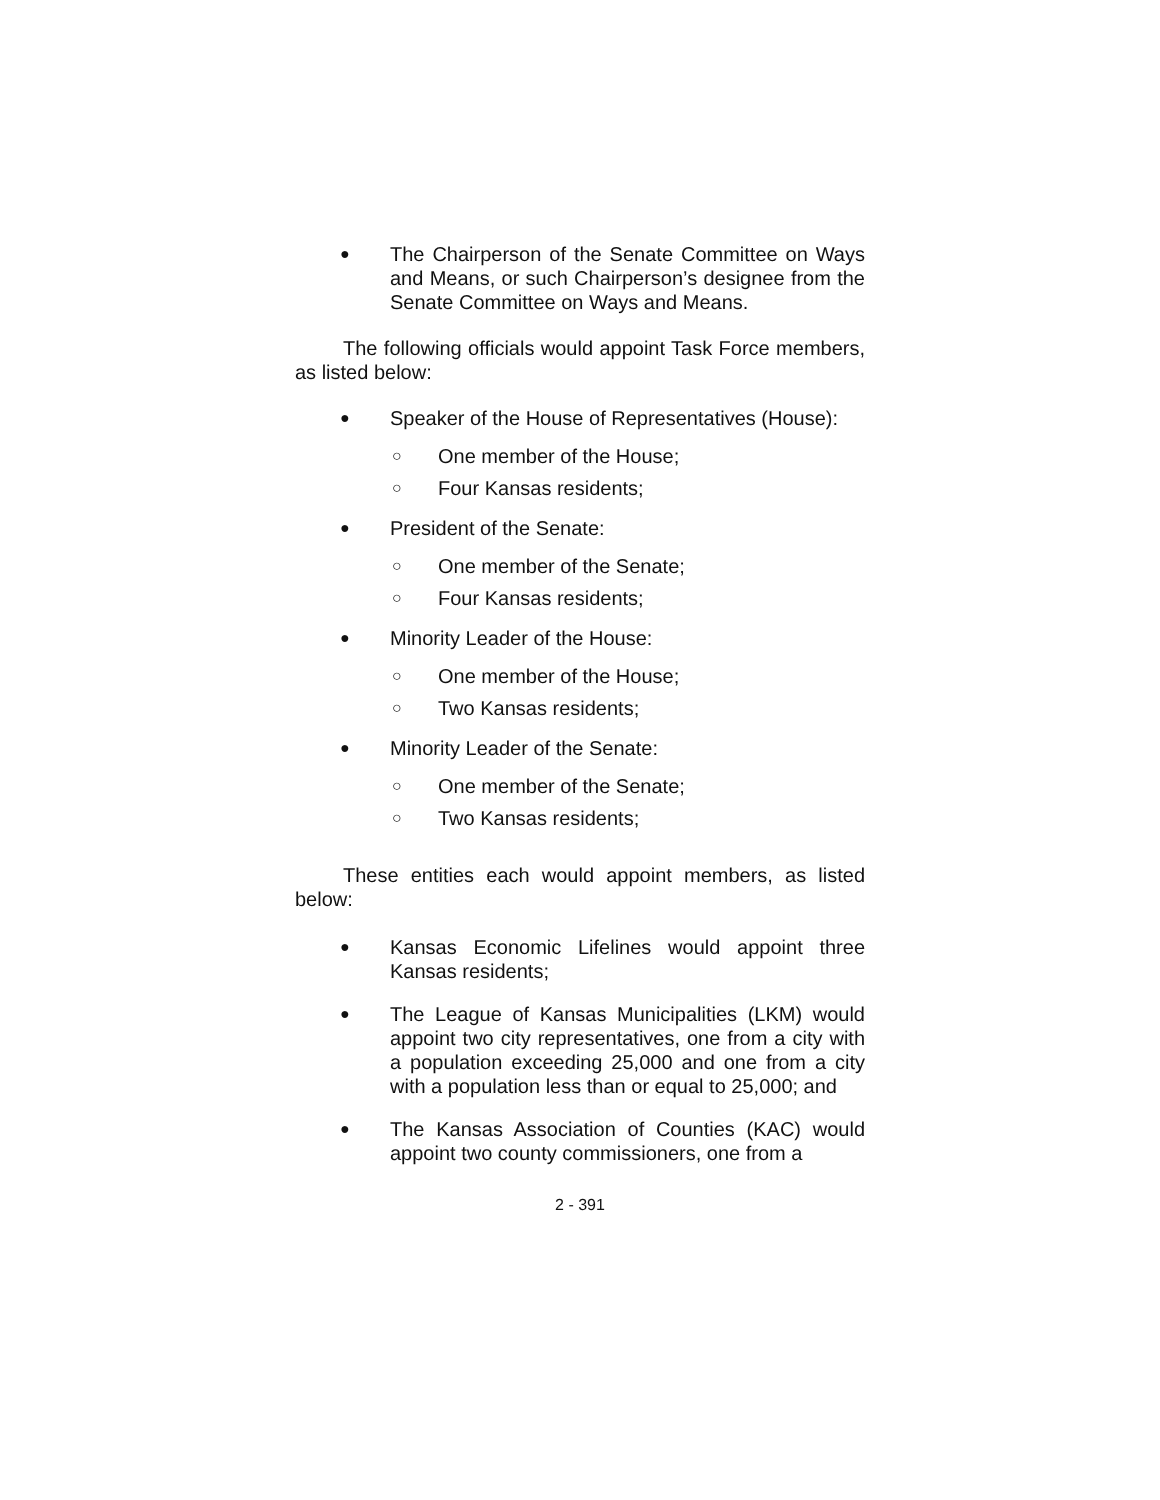● The Chairperson of the Senate Committee on Ways and Means, or such Chairperson’s designee from the Senate Committee on Ways and Means.
The following officials would appoint Task Force members, as listed below:
● Speaker of the House of Representatives (House):
○ One member of the House;
○ Four Kansas residents;
● President of the Senate:
○ One member of the Senate;
○ Four Kansas residents;
● Minority Leader of the House:
○ One member of the House;
○ Two Kansas residents;
● Minority Leader of the Senate:
○ One member of the Senate;
○ Two Kansas residents;
These entities each would appoint members, as listed below:
● Kansas Economic Lifelines would appoint three Kansas residents;
● The League of Kansas Municipalities (LKM) would appoint two city representatives, one from a city with a population exceeding 25,000 and one from a city with a population less than or equal to 25,000; and
● The Kansas Association of Counties (KAC) would appoint two county commissioners, one from a
2 - 391